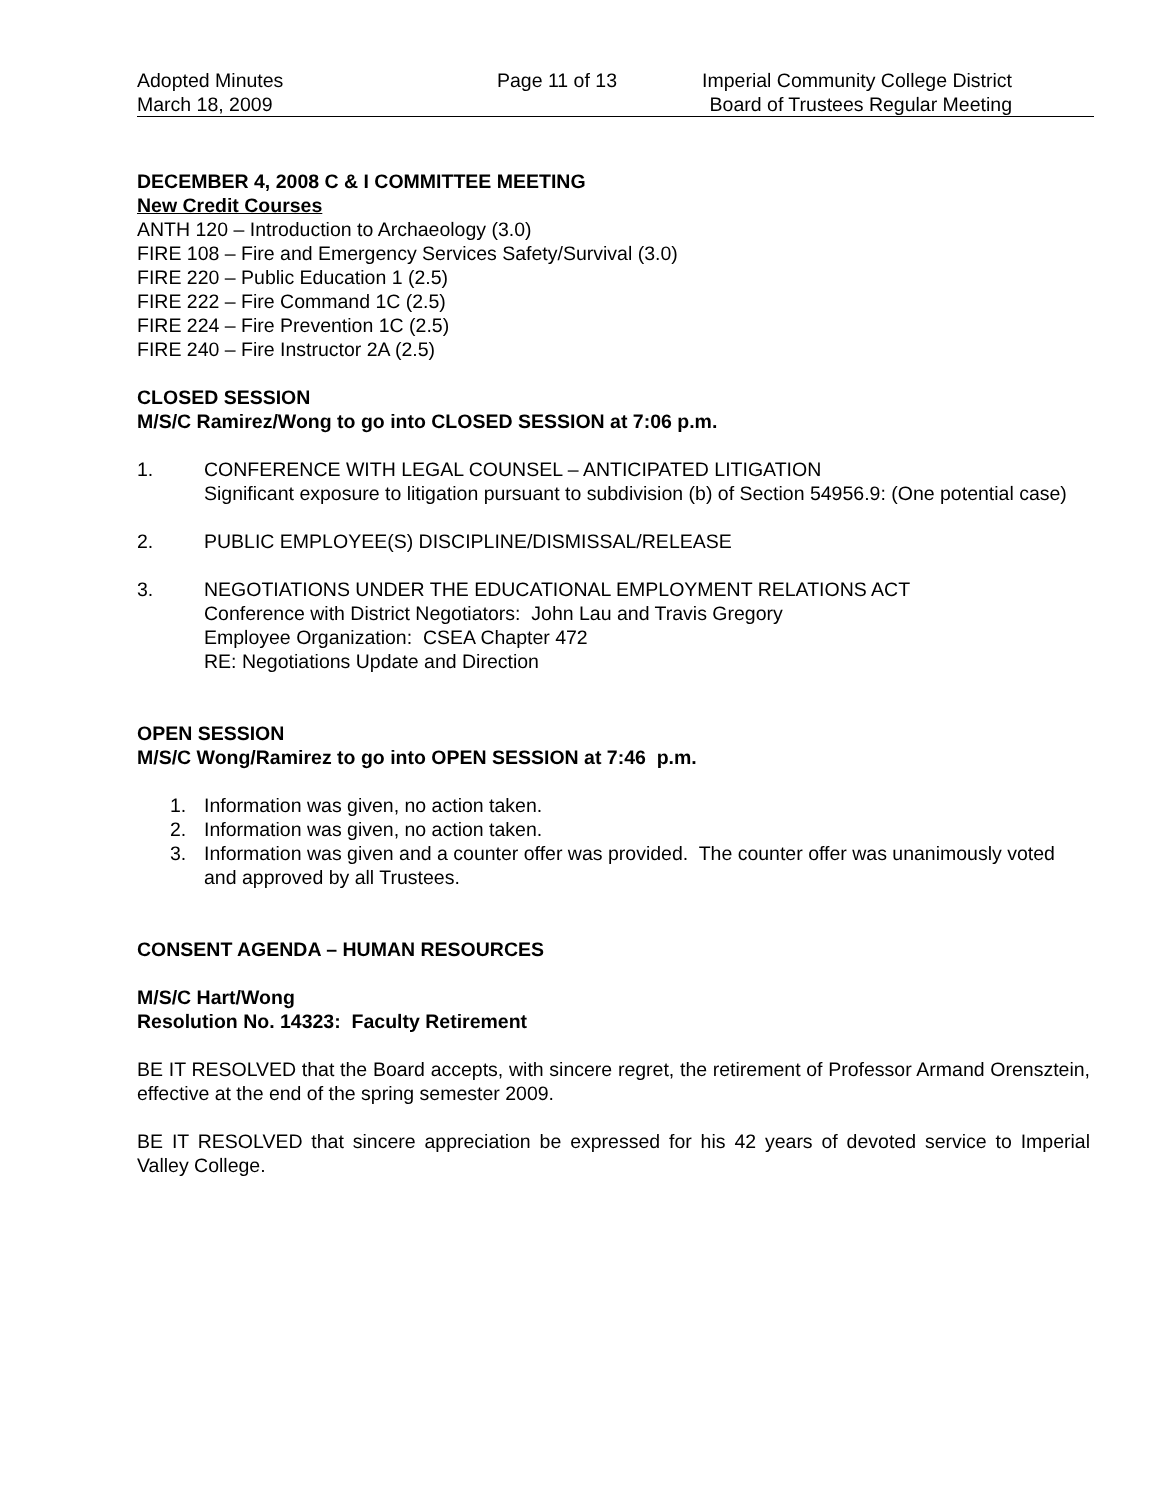Adopted Minutes
March 18, 2009
Page 11 of 13 Imperial Community College District
Board of Trustees Regular Meeting
DECEMBER 4, 2008 C & I COMMITTEE MEETING
New Credit Courses
ANTH 120 – Introduction to Archaeology (3.0)
FIRE 108 – Fire and Emergency Services Safety/Survival (3.0)
FIRE 220 – Public Education 1 (2.5)
FIRE 222 – Fire Command 1C (2.5)
FIRE 224 – Fire Prevention 1C (2.5)
FIRE 240 – Fire Instructor 2A (2.5)
CLOSED SESSION
M/S/C Ramirez/Wong to go into CLOSED SESSION at 7:06 p.m.
1. CONFERENCE WITH LEGAL COUNSEL – ANTICIPATED LITIGATION
Significant exposure to litigation pursuant to subdivision (b) of Section 54956.9: (One potential case)
2. PUBLIC EMPLOYEE(S) DISCIPLINE/DISMISSAL/RELEASE
3. NEGOTIATIONS UNDER THE EDUCATIONAL EMPLOYMENT RELATIONS ACT
Conference with District Negotiators: John Lau and Travis Gregory
Employee Organization: CSEA Chapter 472
RE: Negotiations Update and Direction
OPEN SESSION
M/S/C Wong/Ramirez to go into OPEN SESSION at 7:46 p.m.
1. Information was given, no action taken.
2. Information was given, no action taken.
3. Information was given and a counter offer was provided. The counter offer was unanimously voted and approved by all Trustees.
CONSENT AGENDA – HUMAN RESOURCES
M/S/C Hart/Wong
Resolution No. 14323: Faculty Retirement
BE IT RESOLVED that the Board accepts, with sincere regret, the retirement of Professor Armand Orensztein, effective at the end of the spring semester 2009.
BE IT RESOLVED that sincere appreciation be expressed for his 42 years of devoted service to Imperial Valley College.